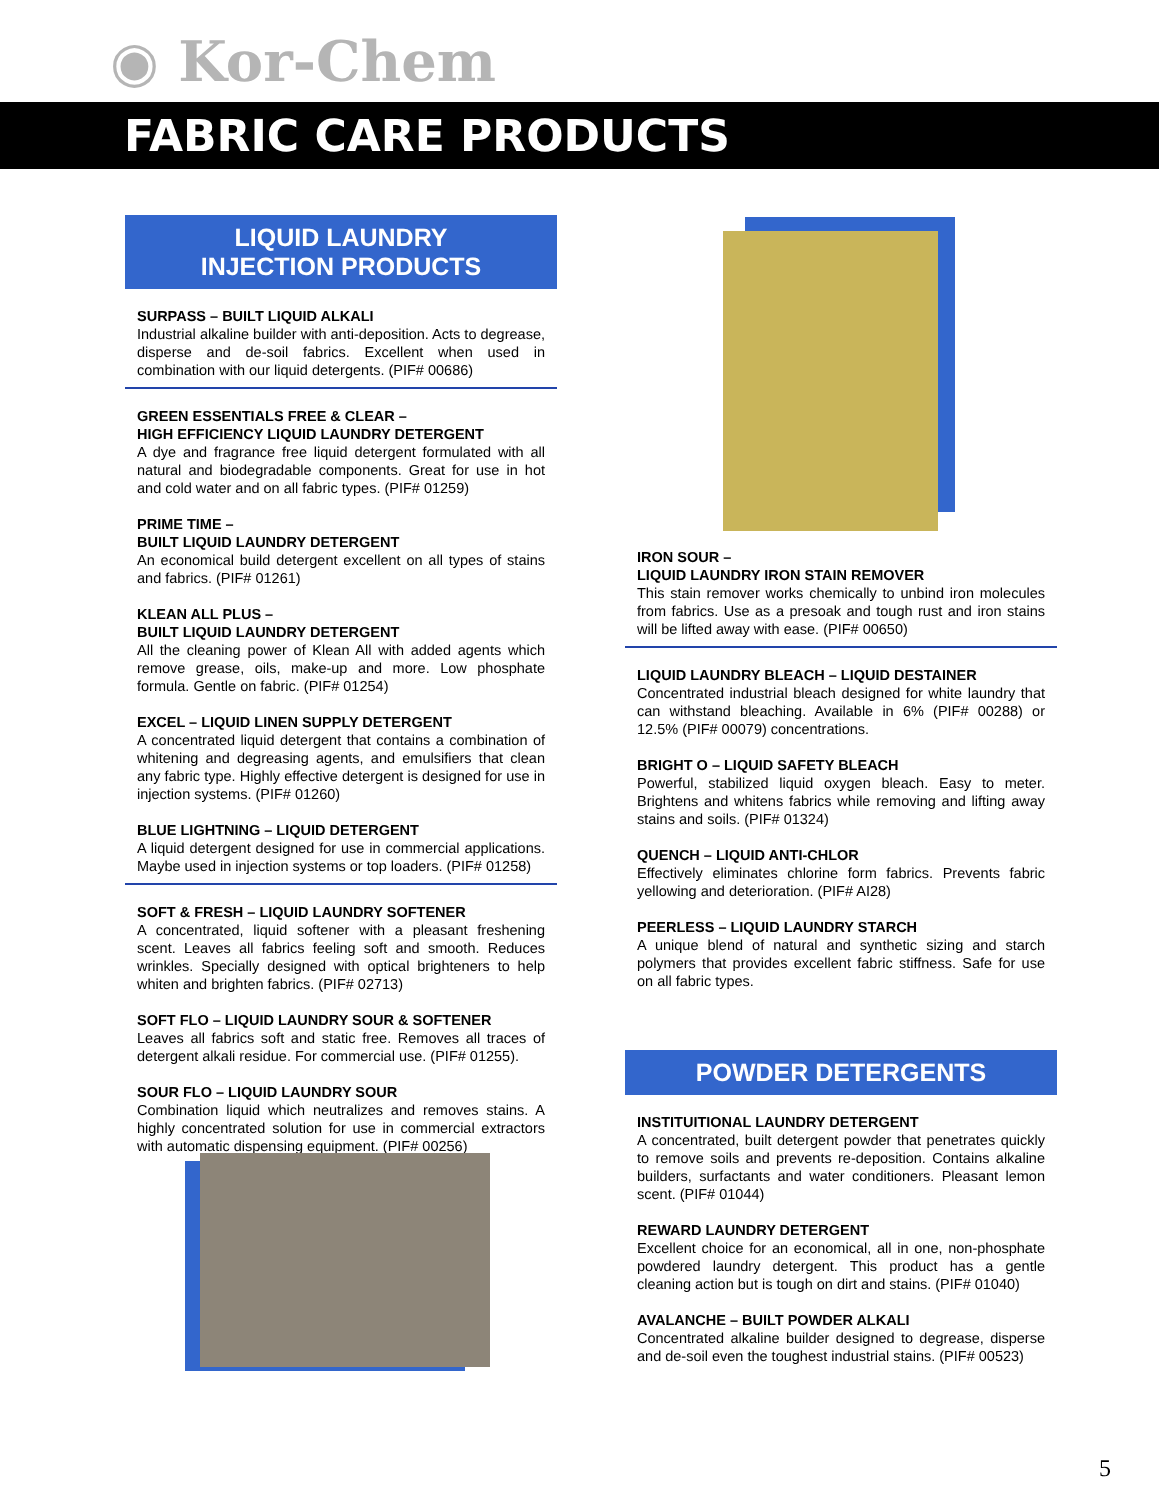◉ Kor-Chem
FABRIC CARE PRODUCTS
LIQUID LAUNDRY
INJECTION PRODUCTS
SURPASS – BUILT LIQUID ALKALI
Industrial alkaline builder with anti-deposition. Acts to degrease, disperse and de-soil fabrics. Excellent when used in combination with our liquid detergents. (PIF# 00686)
GREEN ESSENTIALS FREE & CLEAR –
HIGH EFFICIENCY LIQUID LAUNDRY DETERGENT
A dye and fragrance free liquid detergent formulated with all natural and biodegradable components. Great for use in hot and cold water and on all fabric types. (PIF# 01259)
PRIME TIME –
BUILT LIQUID LAUNDRY DETERGENT
An economical build detergent excellent on all types of stains and fabrics. (PIF# 01261)
KLEAN ALL PLUS –
BUILT LIQUID LAUNDRY DETERGENT
All the cleaning power of Klean All with added agents which remove grease, oils, make-up and more. Low phosphate formula. Gentle on fabric. (PIF# 01254)
EXCEL – LIQUID LINEN SUPPLY DETERGENT
A concentrated liquid detergent that contains a combination of whitening and degreasing agents, and emulsifiers that clean any fabric type. Highly effective detergent is designed for use in injection systems. (PIF# 01260)
BLUE LIGHTNING – LIQUID DETERGENT
A liquid detergent designed for use in commercial applications. Maybe used in injection systems or top loaders. (PIF# 01258)
SOFT & FRESH – LIQUID LAUNDRY SOFTENER
A concentrated, liquid softener with a pleasant freshening scent. Leaves all fabrics feeling soft and smooth. Reduces wrinkles. Specially designed with optical brighteners to help whiten and brighten fabrics. (PIF# 02713)
SOFT FLO – LIQUID LAUNDRY SOUR & SOFTENER
Leaves all fabrics soft and static free. Removes all traces of detergent alkali residue. For commercial use. (PIF# 01255).
SOUR FLO – LIQUID LAUNDRY SOUR
Combination liquid which neutralizes and removes stains. A highly concentrated solution for use in commercial extractors with automatic dispensing equipment. (PIF# 00256)
IRON SOUR –
LIQUID LAUNDRY IRON STAIN REMOVER
This stain remover works chemically to unbind iron molecules from fabrics. Use as a presoak and tough rust and iron stains will be lifted away with ease. (PIF# 00650)
LIQUID LAUNDRY BLEACH – LIQUID DESTAINER
Concentrated industrial bleach designed for white laundry that can withstand bleaching. Available in 6% (PIF# 00288) or 12.5% (PIF# 00079) concentrations.
BRIGHT O – LIQUID SAFETY BLEACH
Powerful, stabilized liquid oxygen bleach. Easy to meter. Brightens and whitens fabrics while removing and lifting away stains and soils. (PIF# 01324)
QUENCH – LIQUID ANTI-CHLOR
Effectively eliminates chlorine form fabrics. Prevents fabric yellowing and deterioration. (PIF# AI28)
PEERLESS – LIQUID LAUNDRY STARCH
A unique blend of natural and synthetic sizing and starch polymers that provides excellent fabric stiffness. Safe for use on all fabric types.
POWDER DETERGENTS
INSTITUITIONAL LAUNDRY DETERGENT
A concentrated, built detergent powder that penetrates quickly to remove soils and prevents re-deposition. Contains alkaline builders, surfactants and water conditioners. Pleasant lemon scent. (PIF# 01044)
REWARD LAUNDRY DETERGENT
Excellent choice for an economical, all in one, non-phosphate powdered laundry detergent. This product has a gentle cleaning action but is tough on dirt and stains. (PIF# 01040)
AVALANCHE – BUILT POWDER ALKALI
Concentrated alkaline builder designed to degrease, disperse and de-soil even the toughest industrial stains. (PIF# 00523)
5